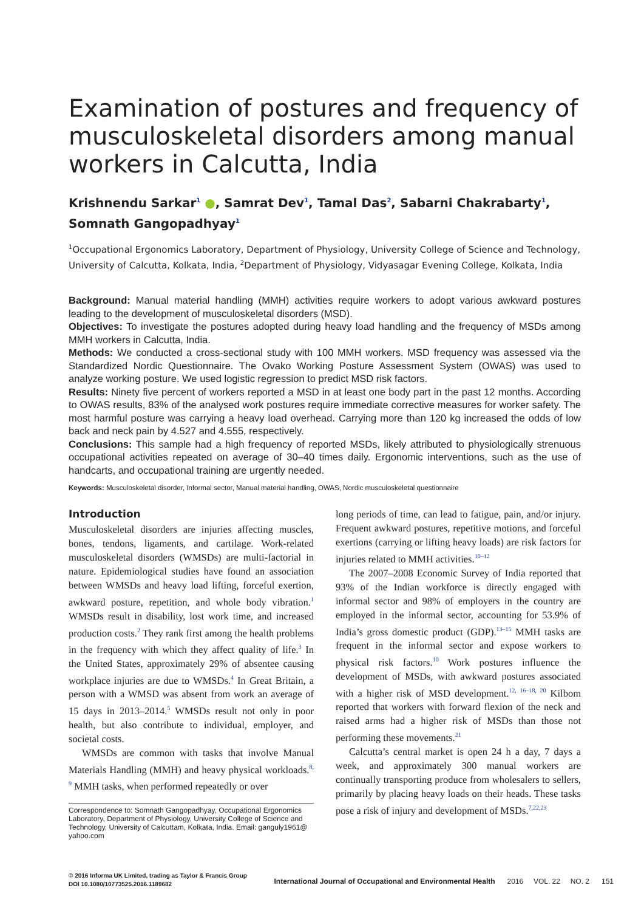Examination of postures and frequency of musculoskeletal disorders among manual workers in Calcutta, India
Krishnendu Sarkar<sup>1</sup> ●, Samrat Dev<sup>1</sup>, Tamal Das<sup>2</sup>, Sabarni Chakrabarty<sup>1</sup>, Somnath Gangopadhyay<sup>1</sup>
<sup>1</sup> Occupational Ergonomics Laboratory, Department of Physiology, University College of Science and Technology, University of Calcutta, Kolkata, India, <sup>2</sup>Department of Physiology, Vidyasagar Evening College, Kolkata, India
Background: Manual material handling (MMH) activities require workers to adopt various awkward postures leading to the development of musculoskeletal disorders (MSD).
Objectives: To investigate the postures adopted during heavy load handling and the frequency of MSDs among MMH workers in Calcutta, India.
Methods: We conducted a cross-sectional study with 100 MMH workers. MSD frequency was assessed via the Standardized Nordic Questionnaire. The Ovako Working Posture Assessment System (OWAS) was used to analyze working posture. We used logistic regression to predict MSD risk factors.
Results: Ninety five percent of workers reported a MSD in at least one body part in the past 12 months. According to OWAS results, 83% of the analysed work postures require immediate corrective measures for worker safety. The most harmful posture was carrying a heavy load overhead. Carrying more than 120 kg increased the odds of low back and neck pain by 4.527 and 4.555, respectively.
Conclusions: This sample had a high frequency of reported MSDs, likely attributed to physiologically strenuous occupational activities repeated on average of 30–40 times daily. Ergonomic interventions, such as the use of handcarts, and occupational training are urgently needed.
Keywords: Musculoskeletal disorder, Informal sector, Manual material handling, OWAS, Nordic musculoskeletal questionnaire
Introduction
Musculoskeletal disorders are injuries affecting muscles, bones, tendons, ligaments, and cartilage. Work-related musculoskeletal disorders (WMSDs) are multi-factorial in nature. Epidemiological studies have found an association between WMSDs and heavy load lifting, forceful exertion, awkward posture, repetition, and whole body vibration.<sup>1</sup> WMSDs result in disability, lost work time, and increased production costs.<sup>2</sup> They rank first among the health problems in the frequency with which they affect quality of life.<sup>3</sup> In the United States, approximately 29% of absentee causing workplace injuries are due to WMSDs.<sup>4</sup> In Great Britain, a person with a WMSD was absent from work an average of 15 days in 2013–2014.<sup>5</sup> WMSDs result not only in poor health, but also contribute to individual, employer, and societal costs.
WMSDs are common with tasks that involve Manual Materials Handling (MMH) and heavy physical workloads.<sup>8, 9</sup> MMH tasks, when performed repeatedly or over
Correspondence to: Somnath Gangopadhyay, Occupational Ergonomics Laboratory, Department of Physiology, University College of Science and Technology, University of Calcuttam, Kolkata, India. Email: ganguly1961@ yahoo.com
long periods of time, can lead to fatigue, pain, and/or injury. Frequent awkward postures, repetitive motions, and forceful exertions (carrying or lifting heavy loads) are risk factors for injuries related to MMH activities.<sup>10–12</sup>
The 2007–2008 Economic Survey of India reported that 93% of the Indian workforce is directly engaged with informal sector and 98% of employers in the country are employed in the informal sector, accounting for 53.9% of India’s gross domestic product (GDP).<sup>13–15</sup> MMH tasks are frequent in the informal sector and expose workers to physical risk factors.<sup>10</sup> Work postures influence the development of MSDs, with awkward postures associated with a higher risk of MSD development.<sup>12, 16–18, 20</sup> Kilbom reported that workers with forward flexion of the neck and raised arms had a higher risk of MSDs than those not performing these movements.<sup>21</sup>
Calcutta’s central market is open 24 h a day, 7 days a week, and approximately 300 manual workers are continually transporting produce from wholesalers to sellers, primarily by placing heavy loads on their heads. These tasks pose a risk of injury and development of MSDs.<sup>7,22,23</sup>
© 2016 Informa UK Limited, trading as Taylor & Francis Group
DOI 10.1080/10773525.2016.1189682
International Journal of Occupational and Environmental Health 2016 VOL. 22 NO. 2 151